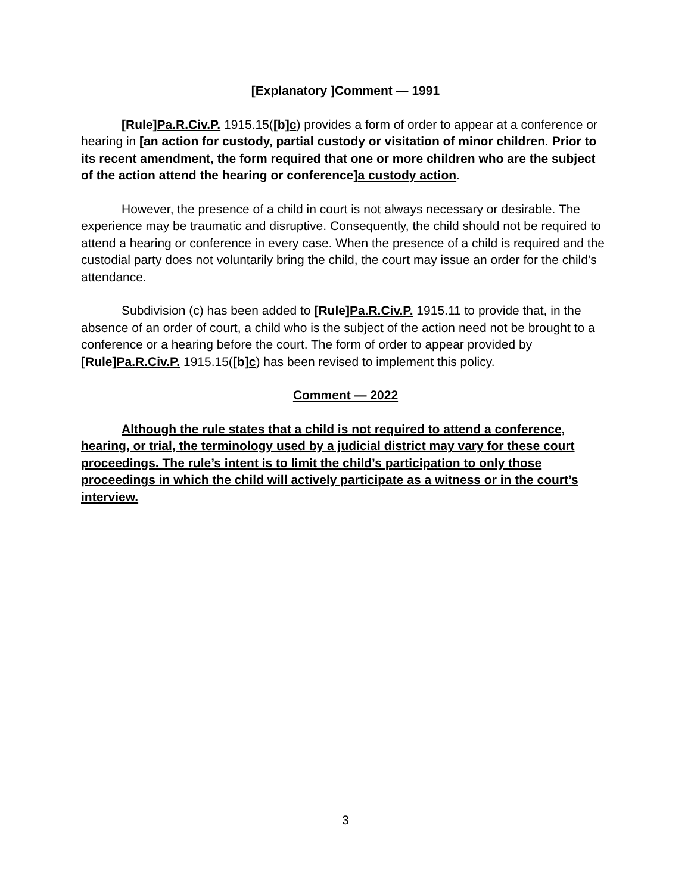[Explanatory ]Comment — 1991
[Rule]Pa.R.Civ.P. 1915.15([b]c) provides a form of order to appear at a conference or hearing in [an action for custody, partial custody or visitation of minor children. Prior to its recent amendment, the form required that one or more children who are the subject of the action attend the hearing or conference]a custody action.
However, the presence of a child in court is not always necessary or desirable. The experience may be traumatic and disruptive. Consequently, the child should not be required to attend a hearing or conference in every case. When the presence of a child is required and the custodial party does not voluntarily bring the child, the court may issue an order for the child’s attendance.
Subdivision (c) has been added to [Rule]Pa.R.Civ.P. 1915.11 to provide that, in the absence of an order of court, a child who is the subject of the action need not be brought to a conference or a hearing before the court. The form of order to appear provided by [Rule]Pa.R.Civ.P. 1915.15([b]c) has been revised to implement this policy.
Comment — 2022
Although the rule states that a child is not required to attend a conference, hearing, or trial, the terminology used by a judicial district may vary for these court proceedings. The rule’s intent is to limit the child’s participation to only those proceedings in which the child will actively participate as a witness or in the court’s interview.
3